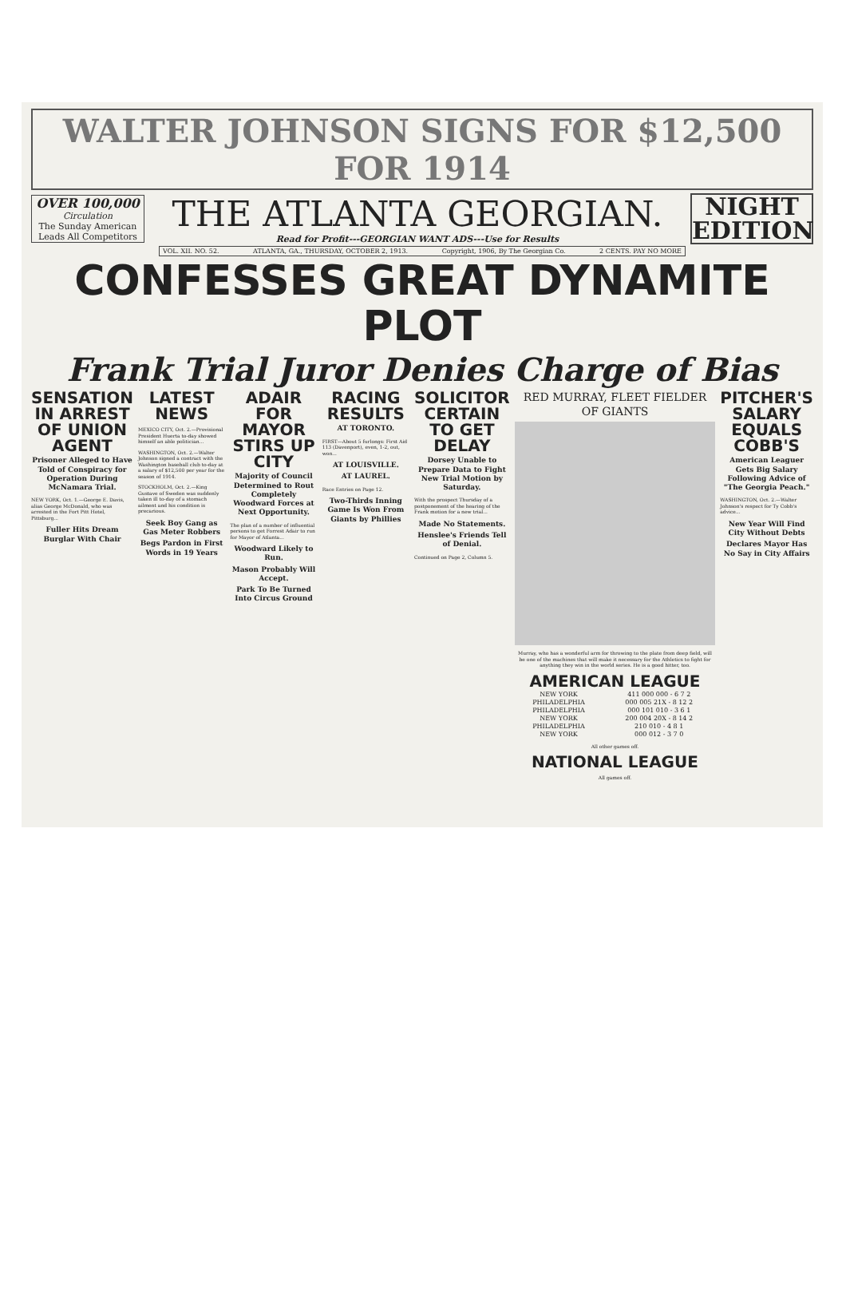WALTER JOHNSON SIGNS FOR $12,500 FOR 1914
OVER 100,000
Circulation
The Sunday American
Leads All Competitors
THE ATLANTA GEORGIAN.
Read for Profit---GEORGIAN WANT ADS---Use for Results
NIGHT
EDITION
VOL. XII. NO. 52. ATLANTA, GA., THURSDAY, OCTOBER 2, 1913. Copyright, 1906, By The Georgian Co. 2 CENTS. PAY NO MORE
CONFESSES GREAT DYNAMITE PLOT
Frank Trial Juror Denies Charge of Bias
SENSATION IN ARREST OF UNION AGENT
Prisoner Alleged to Have Told of Conspiracy for Operation During McNamara Trial.
NEW YORK, Oct. 1.—George E. Davis, alias George McDonald, who was arrested in the Fort Pitt Hotel, Pittsburg...
Fuller Hits Dream Burglar With Chair
LATEST NEWS
MEXICO CITY, Oct. 2.—Provisional President Huerta to-day showed himself an able politician...
WASHINGTON, Oct. 2.—Walter Johnson signed a contract with the Washington baseball club to-day at a salary of $12,500 per year for the season of 1914.
STOCKHOLM, Oct. 2.—King Gustave of Sweden was suddenly taken ill to-day of a stomach ailment and his condition is precarious.
Seek Boy Gang as Gas Meter Robbers
Begs Pardon in First Words in 19 Years
ADAIR FOR MAYOR STIRS UP CITY
Majority of Council Determined to Rout Completely Woodward Forces at Next Opportunity.
The plan of a number of influential persons to get Forrest Adair to run for Mayor of Atlanta...
Woodward Likely to Run.
Mason Probably Will Accept.
Park To Be Turned Into Circus Ground
RACING RESULTS
AT TORONTO.
FIRST—About 5 furlongs: First Aid 113 (Davenport), even, 1-2, out, won...
AT LOUISVILLE.
AT LAUREL.
Race Entries on Page 12.
Two-Thirds Inning Game Is Won From Giants by Phillies
SOLICITOR CERTAIN TO GET DELAY
Dorsey Unable to Prepare Data to Fight New Trial Motion by Saturday.
With the prospect Thursday of a postponement of the hearing of the Frank motion for a new trial...
Made No Statements.
Henslee's Friends Tell of Denial.
Continued on Page 2, Column 5.
RED MURRAY, FLEET FIELDER OF GIANTS
Murray, who has a wonderful arm for throwing to the plate from deep field, will be one of the machines that will make it necessary for the Athletics to fight for anything they win in the world series. He is a good hitter, too.
AMERICAN LEAGUE
| NEW YORK | 411 000 000 - 6 7 2 |
| PHILADELPHIA | 000 005 21X - 8 12 2 |
| PHILADELPHIA | 000 101 010 - 3 6 1 |
| NEW YORK | 200 004 20X - 8 14 2 |
| PHILADELPHIA | 210 010 - 4 8 1 |
| NEW YORK | 000 012 - 3 7 0 |
All other games off.
NATIONAL LEAGUE
All games off.
PITCHER'S SALARY EQUALS COBB'S
American Leaguer Gets Big Salary Following Advice of "The Georgia Peach."
WASHINGTON, Oct. 2.—Walter Johnson's respect for Ty Cobb's advice...
New Year Will Find City Without Debts
Declares Mayor Has No Say in City Affairs